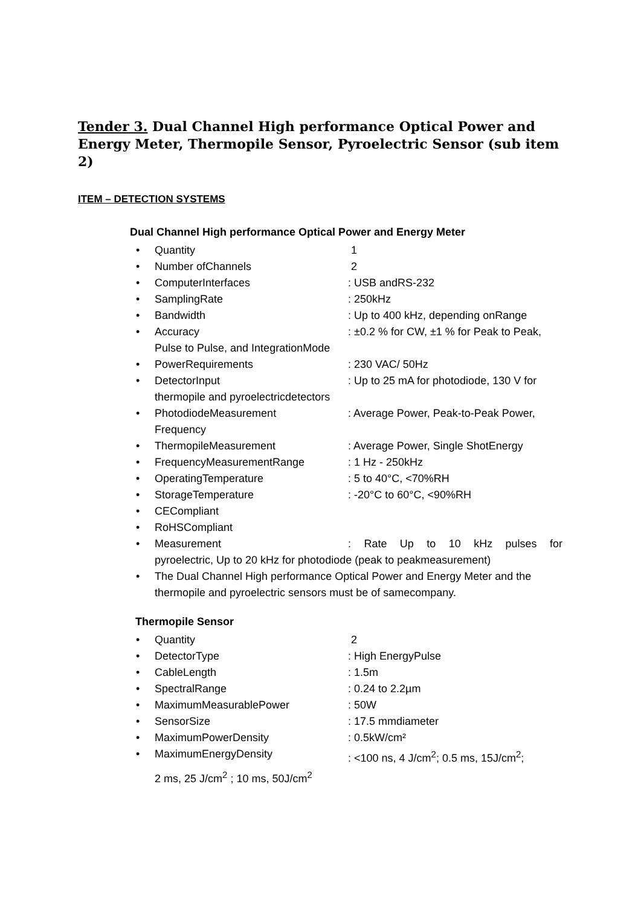Tender 3. Dual Channel High performance Optical Power and Energy Meter, Thermopile Sensor, Pyroelectric Sensor (sub item 2)
ITEM – DETECTION SYSTEMS
Dual Channel High performance Optical Power and Energy Meter
Quantity 1
Number ofChannels 2
ComputerInterfaces: USB andRS-232
SamplingRate: 250kHz
Bandwidth: Up to 400 kHz, depending onRange
Accuracy: ±0.2 % for CW, ±1 % for Peak to Peak,
Pulse to Pulse, and IntegrationMode
PowerRequirements: 230 VAC/ 50Hz
DetectorInput: Up to 25 mA for photodiode, 130 V for
thermopile and pyroelectricdetectors
PhotodiodeMeasurement: Average Power, Peak-to-Peak Power,
Frequency
ThermopileMeasurement: Average Power, Single ShotEnergy
FrequencyMeasurementRange: 1 Hz - 250kHz
OperatingTemperature: 5 to 40°C, <70%RH
StorageTemperature: -20°C to 60°C, <90%RH
CECompliant
RoHSCompliant
Measurement: Rate Up to 10 kHz pulses for
pyroelectric, Up to 20 kHz for photodiode (peak to peakmeasurement)
The Dual Channel High performance Optical Power and Energy Meter and the thermopile and pyroelectric sensors must be of samecompany.
Thermopile Sensor
Quantity 2
DetectorType: High EnergyPulse
CableLength: 1.5m
SpectralRange: 0.24 to 2.2µm
MaximumMeasurablePower: 50W
SensorSize: 17.5 mmdiameter
MaximumPowerDensity: 0.5kW/cm²
MaximumEnergyDensity: <100 ns, 4 J/cm<sup>2</sup>; 0.5 ms, 15J/cm<sup>2</sup>;
2 ms, 25 J/cm<sup>2</sup> ; 10 ms, 50J/cm<sup>2</sup>